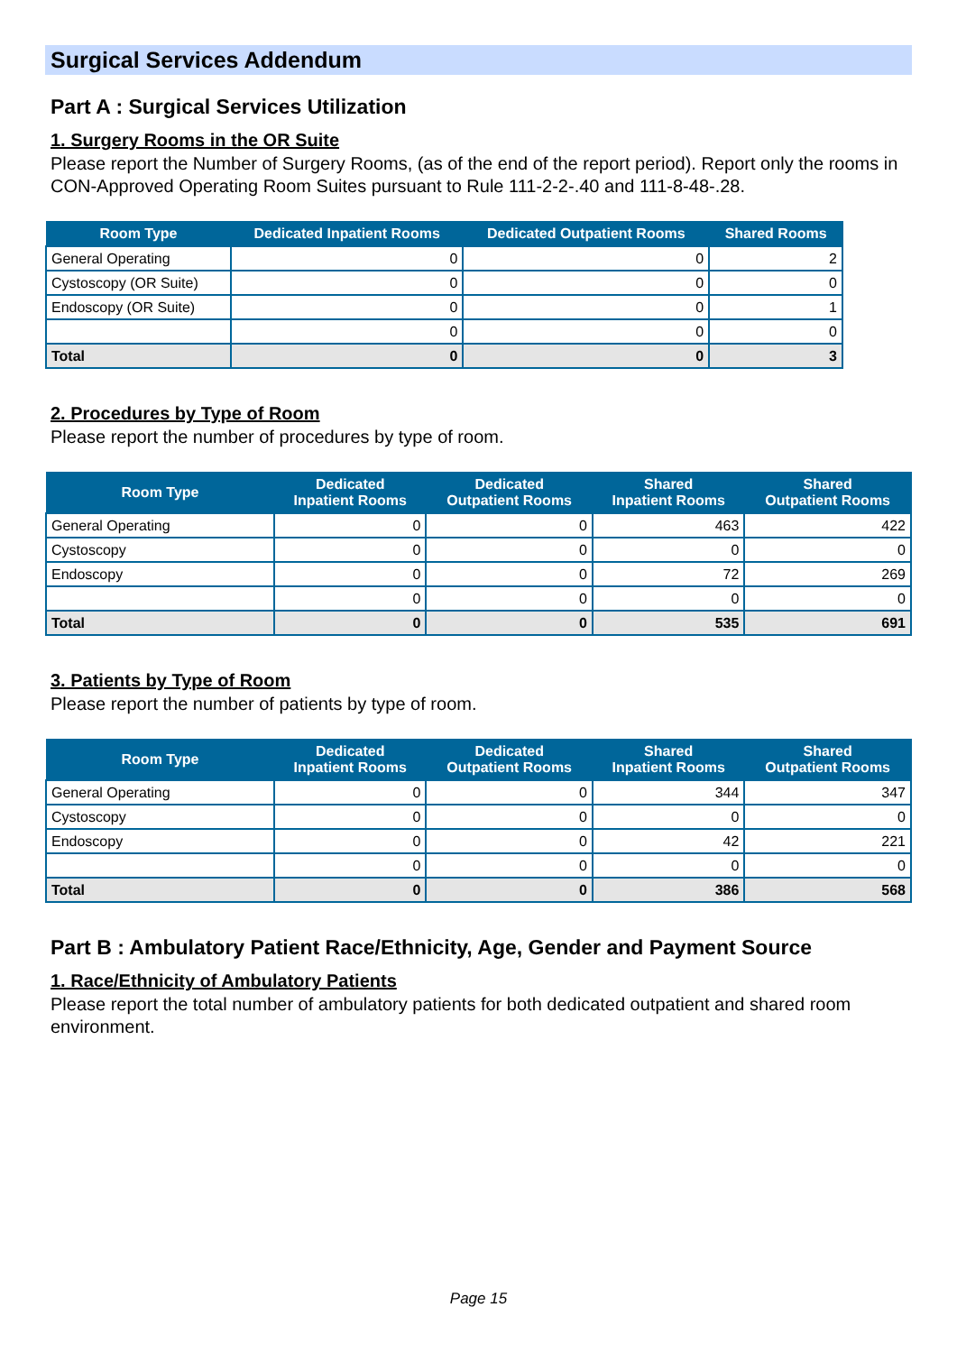Surgical Services Addendum
Part A : Surgical Services Utilization
1. Surgery Rooms in the OR Suite
Please report the Number of Surgery Rooms, (as of the end of the report period). Report only the rooms in CON-Approved Operating Room Suites pursuant to Rule 111-2-2-.40 and 111-8-48-.28.
| Room Type | Dedicated Inpatient Rooms | Dedicated Outpatient Rooms | Shared Rooms |
| --- | --- | --- | --- |
| General Operating | 0 | 0 | 2 |
| Cystoscopy (OR Suite) | 0 | 0 | 0 |
| Endoscopy (OR Suite) | 0 | 0 | 1 |
| | 0 | 0 | 0 |
| Total | 0 | 0 | 3 |
2. Procedures by Type of Room
Please report the number of procedures by type of room.
| Room Type | Dedicated Inpatient Rooms | Dedicated Outpatient Rooms | Shared Inpatient Rooms | Shared Outpatient Rooms |
| --- | --- | --- | --- | --- |
| General Operating | 0 | 0 | 463 | 422 |
| Cystoscopy | 0 | 0 | 0 | 0 |
| Endoscopy | 0 | 0 | 72 | 269 |
| | 0 | 0 | 0 | 0 |
| Total | 0 | 0 | 535 | 691 |
3. Patients by Type of Room
Please report the number of patients by type of room.
| Room Type | Dedicated Inpatient Rooms | Dedicated Outpatient Rooms | Shared Inpatient Rooms | Shared Outpatient Rooms |
| --- | --- | --- | --- | --- |
| General Operating | 0 | 0 | 344 | 347 |
| Cystoscopy | 0 | 0 | 0 | 0 |
| Endoscopy | 0 | 0 | 42 | 221 |
| | 0 | 0 | 0 | 0 |
| Total | 0 | 0 | 386 | 568 |
Part B : Ambulatory Patient Race/Ethnicity, Age, Gender and Payment Source
1. Race/Ethnicity of Ambulatory Patients
Please report the total number of ambulatory patients for both dedicated outpatient and shared room environment.
Page 15